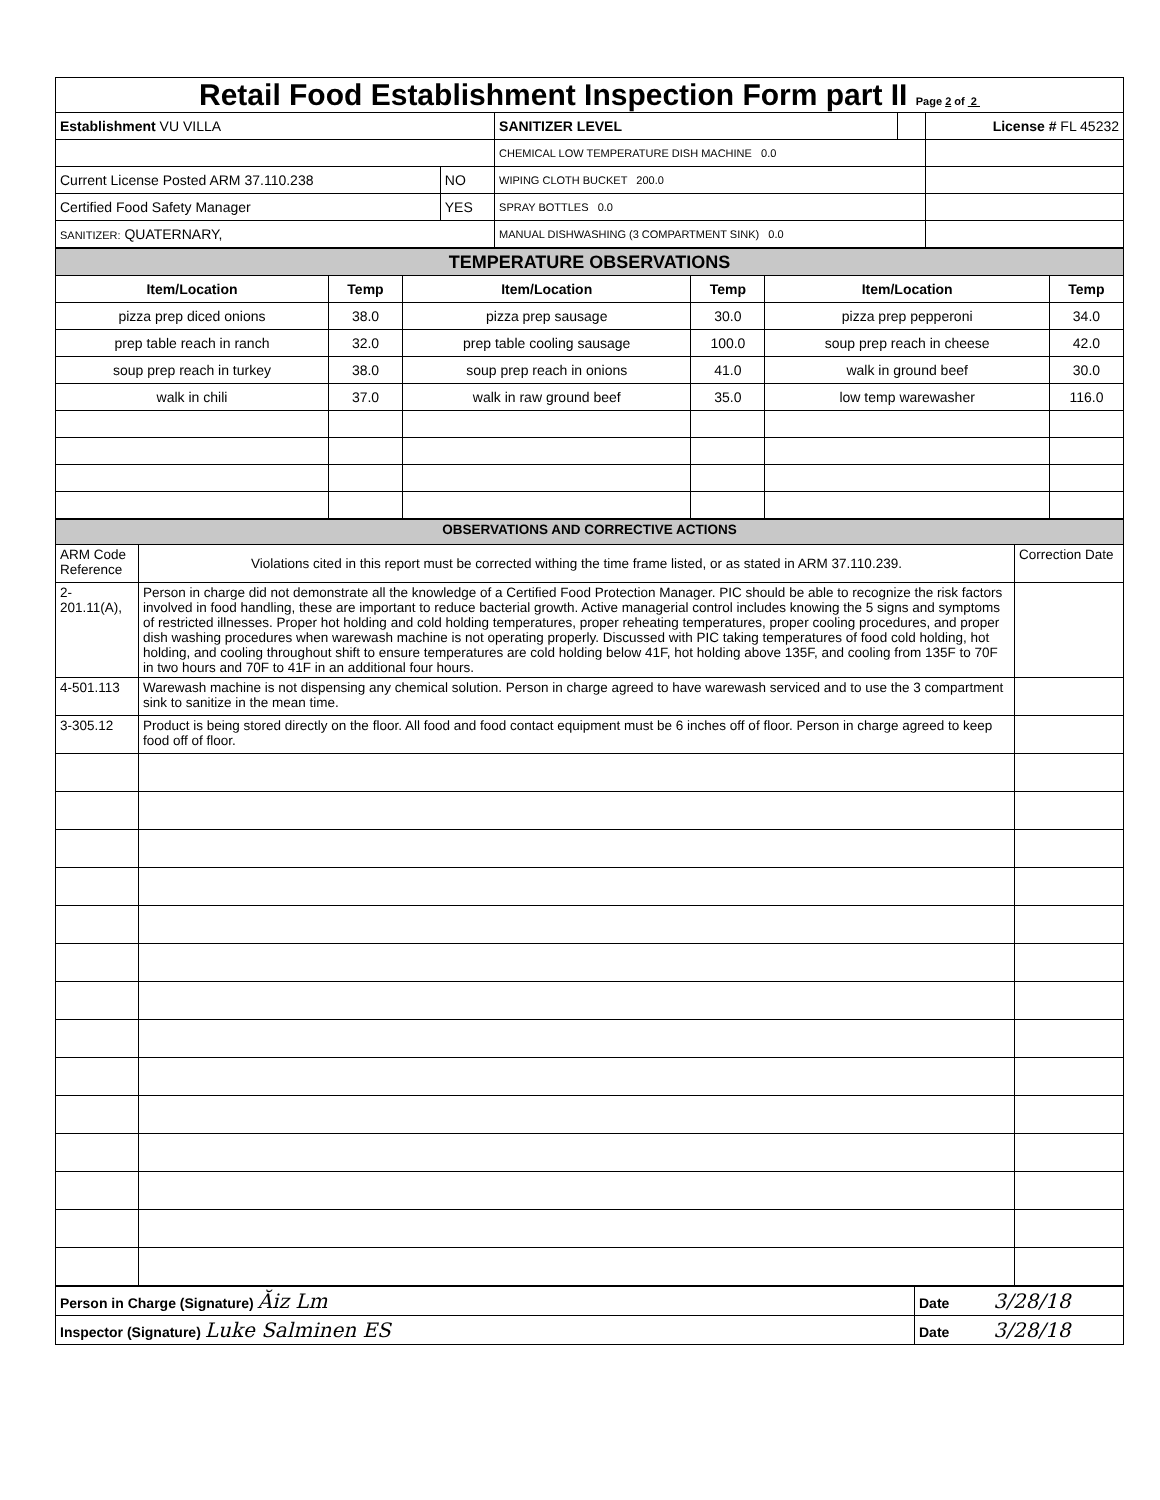Retail Food Establishment Inspection Form part II Page 2 of 2
| Establishment VU VILLA | | SANITIZER LEVEL | | License # FL 45232 |
| | | CHEMICAL LOW TEMPERATURE DISH MACHINE 0.0 | | |
| Current License Posted ARM 37.110.238 | NO | WIPING CLOTH BUCKET 200.0 | | |
| Certified Food Safety Manager | YES | SPRAY BOTTLES 0.0 | | |
| SANITIZER: QUATERNARY, | | MANUAL DISHWASHING (3 COMPARTMENT SINK) 0.0 | | |
| TEMPERATURE OBSERVATIONS | | | | | |
| Item/Location | Temp | Item/Location | Temp | Item/Location | Temp |
| pizza prep diced onions | 38.0 | pizza prep sausage | 30.0 | pizza prep pepperoni | 34.0 |
| prep table reach in ranch | 32.0 | prep table cooling sausage | 100.0 | soup prep reach in cheese | 42.0 |
| soup prep reach in turkey | 38.0 | soup prep reach in onions | 41.0 | walk in ground beef | 30.0 |
| walk in chili | 37.0 | walk in raw ground beef | 35.0 | low temp warewasher | 116.0 |
| OBSERVATIONS AND CORRECTIVE ACTIONS | | |
| ARM Code Reference | Violations cited in this report must be corrected withing the time frame listed, or as stated in ARM 37.110.239. | Correction Date |
| 2-201.11(A), | Person in charge did not demonstrate all the knowledge of a Certified Food Protection Manager. PIC should be able to recognize the risk factors involved in food handling, these are important to reduce bacterial growth. Active managerial control includes knowing the 5 signs and symptoms of restricted illnesses. Proper hot holding and cold holding temperatures, proper reheating temperatures, proper cooling procedures, and proper dish washing procedures when warewash machine is not operating properly. Discussed with PIC taking temperatures of food cold holding, hot holding, and cooling throughout shift to ensure temperatures are cold holding below 41F, hot holding above 135F, and cooling from 135F to 70F in two hours and 70F to 41F in an additional four hours. | |
| 4-501.113 | Warewash machine is not dispensing any chemical solution. Person in charge agreed to have warewash serviced and to use the 3 compartment sink to sanitize in the mean time. | |
| 3-305.12 | Product is being stored directly on the floor. All food and food contact equipment must be 6 inches off of floor. Person in charge agreed to keep food off of floor. | |
| Person in Charge (Signature) Ăiz Lm | Date 3/28/18 |
| Inspector (Signature) Luke Salminen ES | Date 3/28/18 |